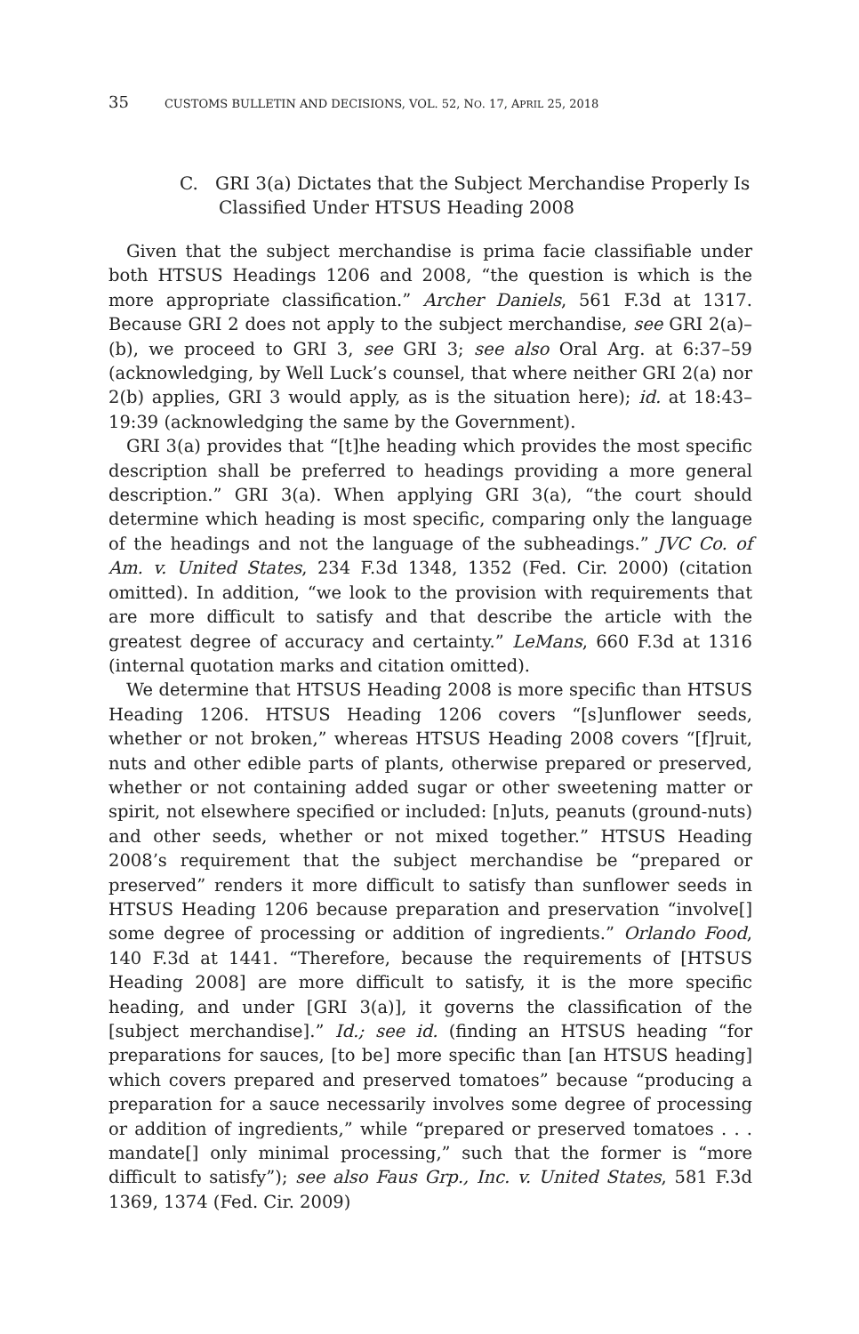35 CUSTOMS BULLETIN AND DECISIONS, VOL. 52, NO. 17, APRIL 25, 2018
C. GRI 3(a) Dictates that the Subject Merchandise Properly Is Classified Under HTSUS Heading 2008
Given that the subject merchandise is prima facie classifiable under both HTSUS Headings 1206 and 2008, “the question is which is the more appropriate classification.” Archer Daniels, 561 F.3d at 1317. Because GRI 2 does not apply to the subject merchandise, see GRI 2(a)–(b), we proceed to GRI 3, see GRI 3; see also Oral Arg. at 6:37–59 (acknowledging, by Well Luck’s counsel, that where neither GRI 2(a) nor 2(b) applies, GRI 3 would apply, as is the situation here); id. at 18:43–19:39 (acknowledging the same by the Government).
GRI 3(a) provides that “[t]he heading which provides the most specific description shall be preferred to headings providing a more general description.” GRI 3(a). When applying GRI 3(a), “the court should determine which heading is most specific, comparing only the language of the headings and not the language of the subheadings.” JVC Co. of Am. v. United States, 234 F.3d 1348, 1352 (Fed. Cir. 2000) (citation omitted). In addition, “we look to the provision with requirements that are more difficult to satisfy and that describe the article with the greatest degree of accuracy and certainty.” LeMans, 660 F.3d at 1316 (internal quotation marks and citation omitted).
We determine that HTSUS Heading 2008 is more specific than HTSUS Heading 1206. HTSUS Heading 1206 covers “[s]unflower seeds, whether or not broken,” whereas HTSUS Heading 2008 covers “[f]ruit, nuts and other edible parts of plants, otherwise prepared or preserved, whether or not containing added sugar or other sweetening matter or spirit, not elsewhere specified or included: [n]uts, peanuts (ground-nuts) and other seeds, whether or not mixed together.” HTSUS Heading 2008’s requirement that the subject merchandise be “prepared or preserved” renders it more difficult to satisfy than sunflower seeds in HTSUS Heading 1206 because preparation and preservation “involve[] some degree of processing or addition of ingredients.” Orlando Food, 140 F.3d at 1441. “Therefore, because the requirements of [HTSUS Heading 2008] are more difficult to satisfy, it is the more specific heading, and under [GRI 3(a)], it governs the classification of the [subject merchandise].” Id.; see id. (finding an HTSUS heading “for preparations for sauces, [to be] more specific than [an HTSUS heading] which covers prepared and preserved tomatoes” because “producing a preparation for a sauce necessarily involves some degree of processing or addition of ingredients,” while “prepared or preserved tomatoes . . . mandate[] only minimal processing,” such that the former is “more difficult to satisfy”); see also Faus Grp., Inc. v. United States, 581 F.3d 1369, 1374 (Fed. Cir. 2009)